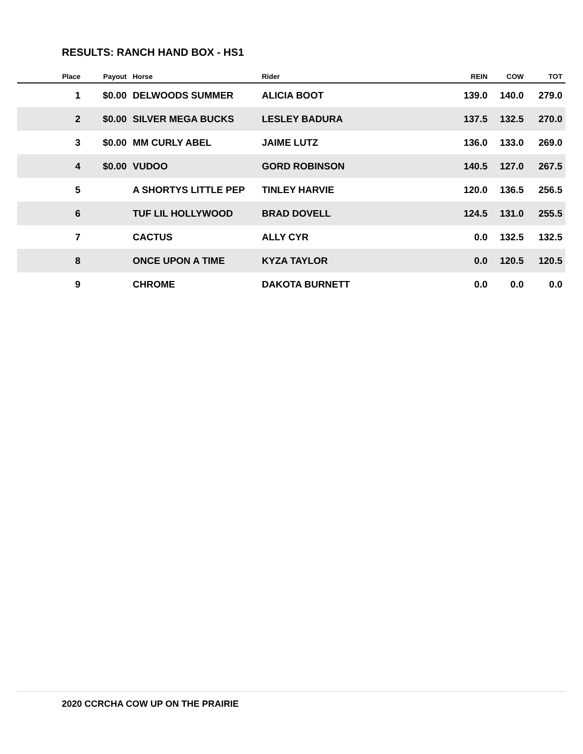RESULTS: RANCH HAND BOX - HS1
| Place | Payout | Horse | Rider | REIN | COW | TOT |
| --- | --- | --- | --- | --- | --- | --- |
| 1 | $0.00 | DELWOODS SUMMER | ALICIA BOOT | 139.0 | 140.0 | 279.0 |
| 2 | $0.00 | SILVER MEGA BUCKS | LESLEY BADURA | 137.5 | 132.5 | 270.0 |
| 3 | $0.00 | MM CURLY ABEL | JAIME LUTZ | 136.0 | 133.0 | 269.0 |
| 4 | $0.00 | VUDOO | GORD ROBINSON | 140.5 | 127.0 | 267.5 |
| 5 | | A SHORTYS LITTLE PEP | TINLEY HARVIE | 120.0 | 136.5 | 256.5 |
| 6 | | TUF LIL HOLLYWOOD | BRAD DOVELL | 124.5 | 131.0 | 255.5 |
| 7 | | CACTUS | ALLY CYR | 0.0 | 132.5 | 132.5 |
| 8 | | ONCE UPON A TIME | KYZA TAYLOR | 0.0 | 120.5 | 120.5 |
| 9 | | CHROME | DAKOTA BURNETT | 0.0 | 0.0 | 0.0 |
2020 CCRCHA COW UP ON THE PRAIRIE